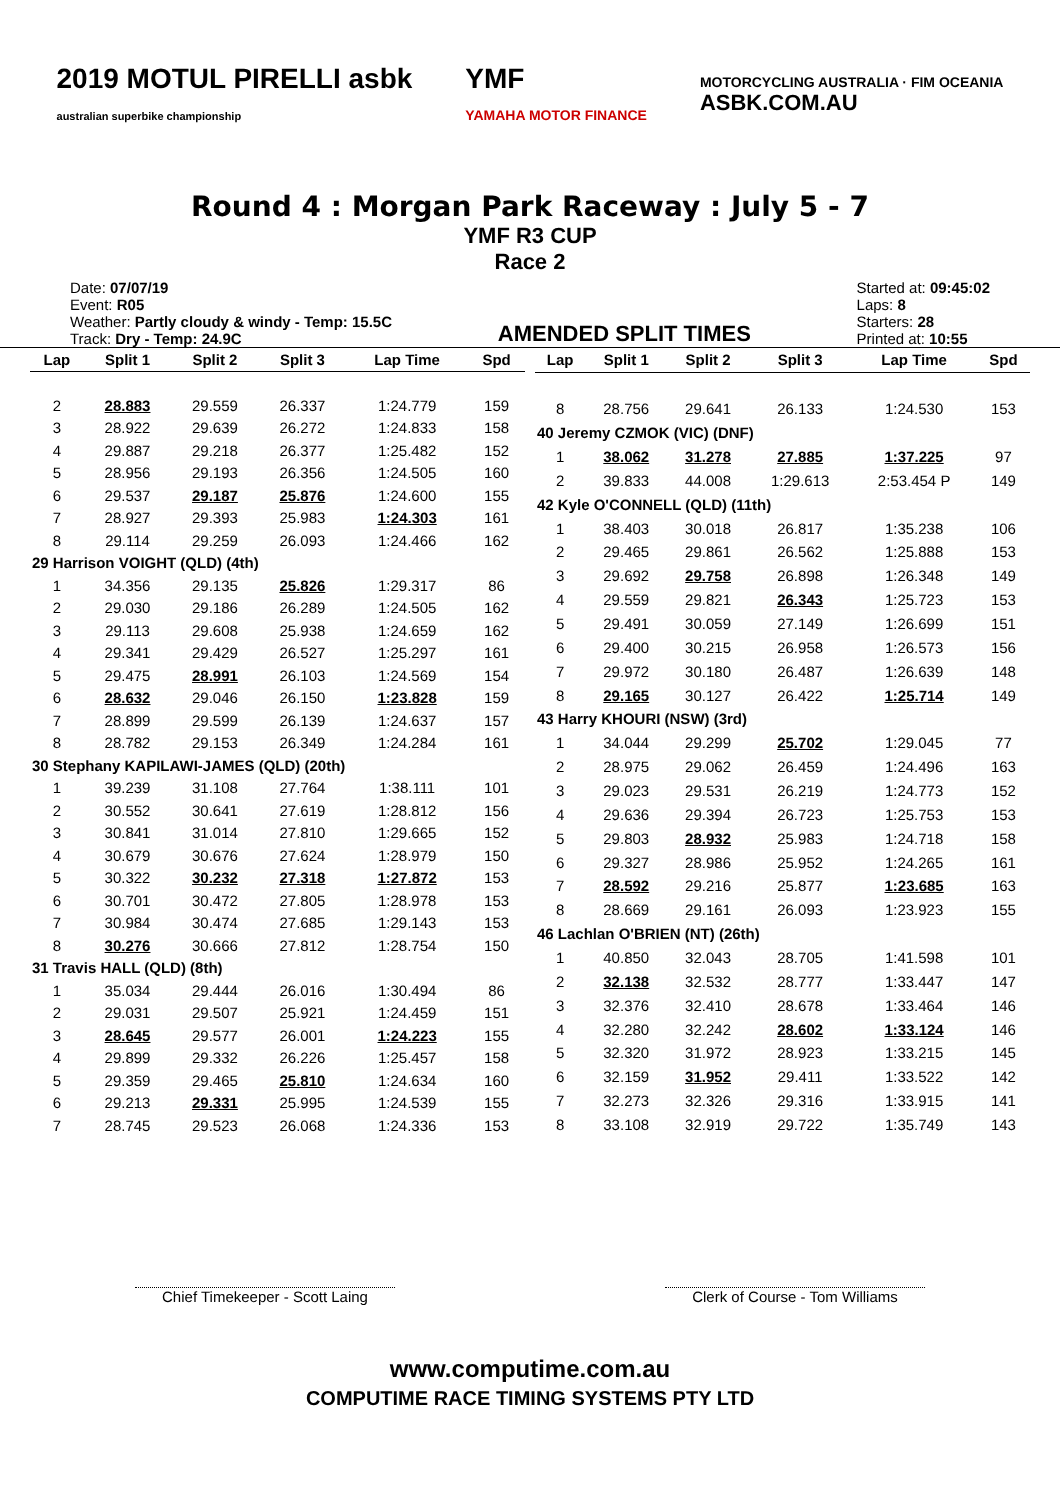2019 MOTUL PIRELLI asbk
australian superbike championship
YMF
YAMAHA MOTOR FINANCE
MOTORCYCLING AUSTRALIA · FIM OCEANIA
ASBK.COM.AU
Round 4 : Morgan Park Raceway : July 5 - 7
YMF R3 CUP
Race 2
Date: 07/07/19
Event: R05
Weather: Partly cloudy & windy - Temp: 15.5C
Track: Dry - Temp: 24.9C
AMENDED SPLIT TIMES
Started at: 09:45:02
Laps: 8
Starters: 28
Printed at: 10:55
| Lap | Split 1 | Split 2 | Split 3 | Lap Time | Spd |
| --- | --- | --- | --- | --- | --- |
| 2 | 28.883 | 29.559 | 26.337 | 1:24.779 | 159 |
| 3 | 28.922 | 29.639 | 26.272 | 1:24.833 | 158 |
| 4 | 29.887 | 29.218 | 26.377 | 1:25.482 | 152 |
| 5 | 28.956 | 29.193 | 26.356 | 1:24.505 | 160 |
| 6 | 29.537 | 29.187 | 25.876 | 1:24.600 | 155 |
| 7 | 28.927 | 29.393 | 25.983 | 1:24.303 | 161 |
| 8 | 29.114 | 29.259 | 26.093 | 1:24.466 | 162 |
| 29 Harrison VOIGHT (QLD) (4th) | | | | | |
| 1 | 34.356 | 29.135 | 25.826 | 1:29.317 | 86 |
| 2 | 29.030 | 29.186 | 26.289 | 1:24.505 | 162 |
| 3 | 29.113 | 29.608 | 25.938 | 1:24.659 | 162 |
| 4 | 29.341 | 29.429 | 26.527 | 1:25.297 | 161 |
| 5 | 29.475 | 28.991 | 26.103 | 1:24.569 | 154 |
| 6 | 28.632 | 29.046 | 26.150 | 1:23.828 | 159 |
| 7 | 28.899 | 29.599 | 26.139 | 1:24.637 | 157 |
| 8 | 28.782 | 29.153 | 26.349 | 1:24.284 | 161 |
| 30 Stephany KAPILAWI-JAMES (QLD) (20th) | | | | | |
| 1 | 39.239 | 31.108 | 27.764 | 1:38.111 | 101 |
| 2 | 30.552 | 30.641 | 27.619 | 1:28.812 | 156 |
| 3 | 30.841 | 31.014 | 27.810 | 1:29.665 | 152 |
| 4 | 30.679 | 30.676 | 27.624 | 1:28.979 | 150 |
| 5 | 30.322 | 30.232 | 27.318 | 1:27.872 | 153 |
| 6 | 30.701 | 30.472 | 27.805 | 1:28.978 | 153 |
| 7 | 30.984 | 30.474 | 27.685 | 1:29.143 | 153 |
| 8 | 30.276 | 30.666 | 27.812 | 1:28.754 | 150 |
| 31 Travis HALL (QLD) (8th) | | | | | |
| 1 | 35.034 | 29.444 | 26.016 | 1:30.494 | 86 |
| 2 | 29.031 | 29.507 | 25.921 | 1:24.459 | 151 |
| 3 | 28.645 | 29.577 | 26.001 | 1:24.223 | 155 |
| 4 | 29.899 | 29.332 | 26.226 | 1:25.457 | 158 |
| 5 | 29.359 | 29.465 | 25.810 | 1:24.634 | 160 |
| 6 | 29.213 | 29.331 | 25.995 | 1:24.539 | 155 |
| 7 | 28.745 | 29.523 | 26.068 | 1:24.336 | 153 |
| Lap | Split 1 | Split 2 | Split 3 | Lap Time | Spd |
| --- | --- | --- | --- | --- | --- |
| 8 | 28.756 | 29.641 | 26.133 | 1:24.530 | 153 |
| 40 Jeremy CZMOK (VIC) (DNF) | | | | | |
| 1 | 38.062 | 31.278 | 27.885 | 1:37.225 | 97 |
| 2 | 39.833 | 44.008 | 1:29.613 | 2:53.454 P | 149 |
| 42 Kyle O'CONNELL (QLD) (11th) | | | | | |
| 1 | 38.403 | 30.018 | 26.817 | 1:35.238 | 106 |
| 2 | 29.465 | 29.861 | 26.562 | 1:25.888 | 153 |
| 3 | 29.692 | 29.758 | 26.898 | 1:26.348 | 149 |
| 4 | 29.559 | 29.821 | 26.343 | 1:25.723 | 153 |
| 5 | 29.491 | 30.059 | 27.149 | 1:26.699 | 151 |
| 6 | 29.400 | 30.215 | 26.958 | 1:26.573 | 156 |
| 7 | 29.972 | 30.180 | 26.487 | 1:26.639 | 148 |
| 8 | 29.165 | 30.127 | 26.422 | 1:25.714 | 149 |
| 43 Harry KHOURI (NSW) (3rd) | | | | | |
| 1 | 34.044 | 29.299 | 25.702 | 1:29.045 | 77 |
| 2 | 28.975 | 29.062 | 26.459 | 1:24.496 | 163 |
| 3 | 29.023 | 29.531 | 26.219 | 1:24.773 | 152 |
| 4 | 29.636 | 29.394 | 26.723 | 1:25.753 | 153 |
| 5 | 29.803 | 28.932 | 25.983 | 1:24.718 | 158 |
| 6 | 29.327 | 28.986 | 25.952 | 1:24.265 | 161 |
| 7 | 28.592 | 29.216 | 25.877 | 1:23.685 | 163 |
| 8 | 28.669 | 29.161 | 26.093 | 1:23.923 | 155 |
| 46 Lachlan O'BRIEN (NT) (26th) | | | | | |
| 1 | 40.850 | 32.043 | 28.705 | 1:41.598 | 101 |
| 2 | 32.138 | 32.532 | 28.777 | 1:33.447 | 147 |
| 3 | 32.376 | 32.410 | 28.678 | 1:33.464 | 146 |
| 4 | 32.280 | 32.242 | 28.602 | 1:33.124 | 146 |
| 5 | 32.320 | 31.972 | 28.923 | 1:33.215 | 145 |
| 6 | 32.159 | 31.952 | 29.411 | 1:33.522 | 142 |
| 7 | 32.273 | 32.326 | 29.316 | 1:33.915 | 141 |
| 8 | 33.108 | 32.919 | 29.722 | 1:35.749 | 143 |
Chief Timekeeper - Scott Laing
Clerk of Course - Tom Williams
www.computime.com.au
COMPUTIME RACE TIMING SYSTEMS PTY LTD